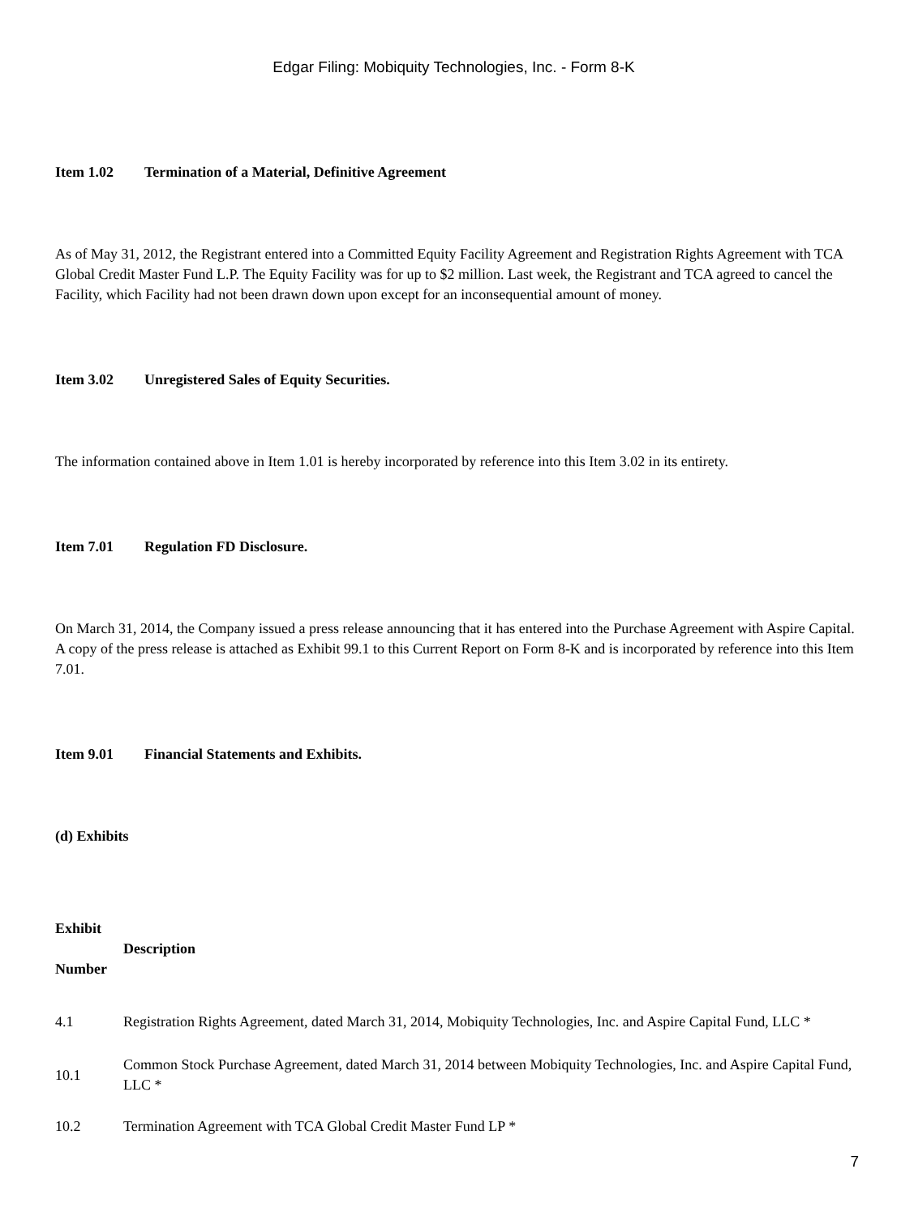Edgar Filing: Mobiquity Technologies, Inc. - Form 8-K
Item 1.02 Termination of a Material, Definitive Agreement
As of May 31, 2012, the Registrant entered into a Committed Equity Facility Agreement and Registration Rights Agreement with TCA Global Credit Master Fund L.P. The Equity Facility was for up to $2 million. Last week, the Registrant and TCA agreed to cancel the Facility, which Facility had not been drawn down upon except for an inconsequential amount of money.
Item 3.02 Unregistered Sales of Equity Securities.
The information contained above in Item 1.01 is hereby incorporated by reference into this Item 3.02 in its entirety.
Item 7.01 Regulation FD Disclosure.
On March 31, 2014, the Company issued a press release announcing that it has entered into the Purchase Agreement with Aspire Capital. A copy of the press release is attached as Exhibit 99.1 to this Current Report on Form 8-K and is incorporated by reference into this Item 7.01.
Item 9.01 Financial Statements and Exhibits.
(d) Exhibits
| Exhibit Number | Description |
| --- | --- |
| 4.1 | Registration Rights Agreement, dated March 31, 2014, Mobiquity Technologies, Inc. and Aspire Capital Fund, LLC * |
| 10.1 | Common Stock Purchase Agreement, dated March 31, 2014 between Mobiquity Technologies, Inc. and Aspire Capital Fund, LLC * |
| 10.2 | Termination Agreement with TCA Global Credit Master Fund LP * |
7